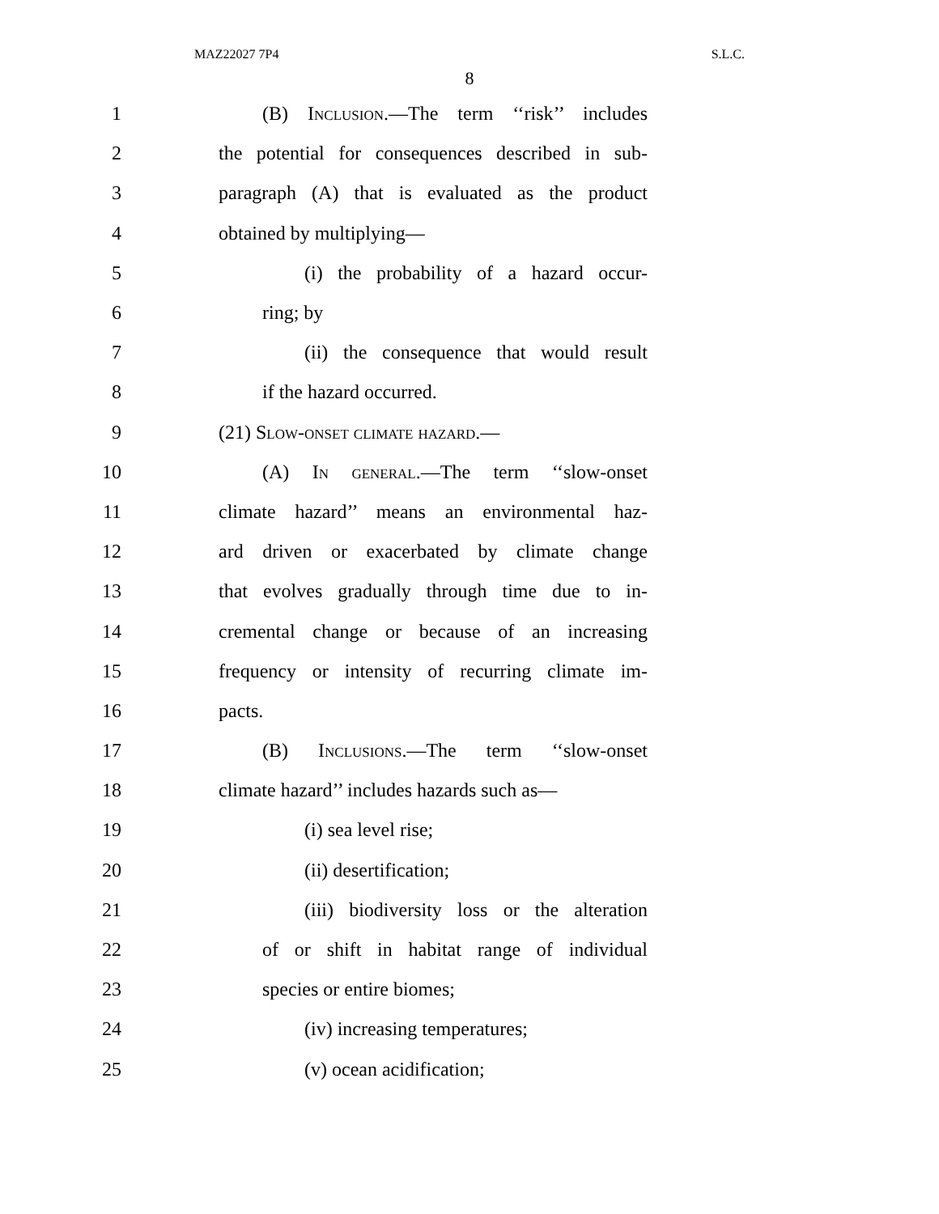MAZ22027 7P4 S.L.C.
8
1 (B) Inclusion.—The term ‘‘risk’’ includes
2 the potential for consequences described in sub-
3 paragraph (A) that is evaluated as the product
4 obtained by multiplying—
5 (i) the probability of a hazard occur-
6 ring; by
7 (ii) the consequence that would result
8 if the hazard occurred.
9 (21) Slow-onset climate hazard.—
10 (A) In general.—The term ‘‘slow-onset
11 climate hazard’’ means an environmental haz-
12 ard driven or exacerbated by climate change
13 that evolves gradually through time due to in-
14 cremental change or because of an increasing
15 frequency or intensity of recurring climate im-
16 pacts.
17 (B) Inclusions.—The term ‘‘slow-onset
18 climate hazard’’ includes hazards such as—
19 (i) sea level rise;
20 (ii) desertification;
21 (iii) biodiversity loss or the alteration
22 of or shift in habitat range of individual
23 species or entire biomes;
24 (iv) increasing temperatures;
25 (v) ocean acidification;